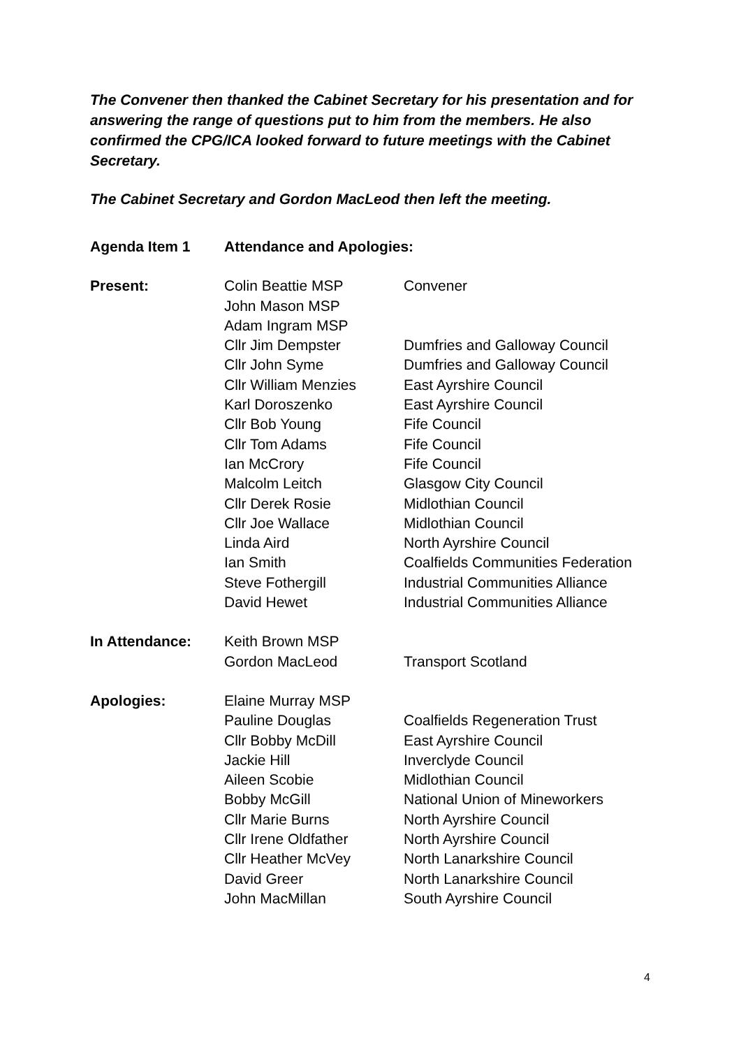The Convener then thanked the Cabinet Secretary for his presentation and for answering the range of questions put to him from the members. He also confirmed the CPG/ICA looked forward to future meetings with the Cabinet Secretary.
The Cabinet Secretary and Gordon MacLeod then left the meeting.
| Agenda Item 1 | Attendance and Apologies: | |
| --- | --- | --- |
| Present: | Colin Beattie MSP | Convener |
| | John Mason MSP | |
| | Adam Ingram MSP | |
| | Cllr Jim Dempster | Dumfries and Galloway Council |
| | Cllr John Syme | Dumfries and Galloway Council |
| | Cllr William Menzies | East Ayrshire Council |
| | Karl Doroszenko | East Ayrshire Council |
| | Cllr Bob Young | Fife Council |
| | Cllr Tom Adams | Fife Council |
| | Ian McCrory | Fife Council |
| | Malcolm Leitch | Glasgow City Council |
| | Cllr Derek Rosie | Midlothian Council |
| | Cllr Joe Wallace | Midlothian Council |
| | Linda Aird | North Ayrshire Council |
| | Ian Smith | Coalfields Communities Federation |
| | Steve Fothergill | Industrial Communities Alliance |
| | David Hewet | Industrial Communities Alliance |
| In Attendance: | Keith Brown MSP | |
| | Gordon MacLeod | Transport Scotland |
| Apologies: | Elaine Murray MSP | |
| | Pauline Douglas | Coalfields Regeneration Trust |
| | Cllr Bobby McDill | East Ayrshire Council |
| | Jackie Hill | Inverclyde Council |
| | Aileen Scobie | Midlothian Council |
| | Bobby McGill | National Union of Mineworkers |
| | Cllr Marie Burns | North Ayrshire Council |
| | Cllr Irene Oldfather | North Ayrshire Council |
| | Cllr Heather McVey | North Lanarkshire Council |
| | David Greer | North Lanarkshire Council |
| | John MacMillan | South Ayrshire Council |
4